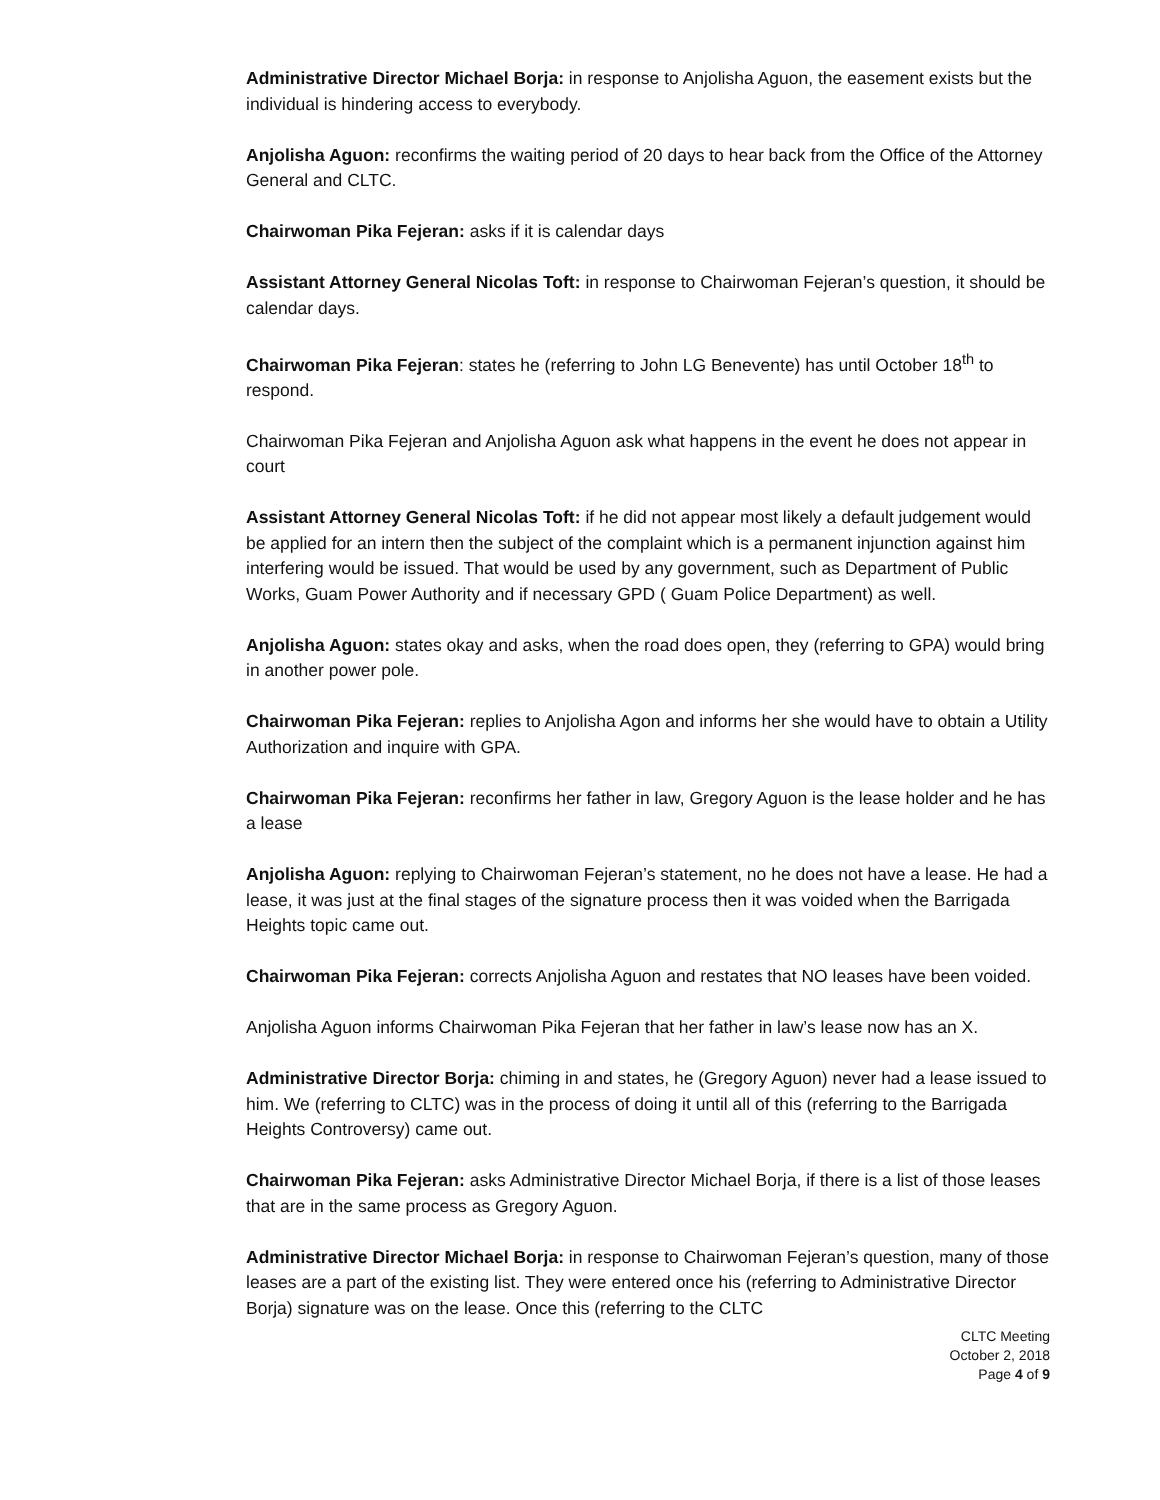Administrative Director Michael Borja: in response to Anjolisha Aguon, the easement exists but the individual is hindering access to everybody.
Anjolisha Aguon: reconfirms the waiting period of 20 days to hear back from the Office of the Attorney General and CLTC.
Chairwoman Pika Fejeran: asks if it is calendar days
Assistant Attorney General Nicolas Toft: in response to Chairwoman Fejeran’s question, it should be calendar days.
Chairwoman Pika Fejeran: states he (referring to John LG Benevente) has until October 18<sup>th</sup> to respond.
Chairwoman Pika Fejeran and Anjolisha Aguon ask what happens in the event he does not appear in court
Assistant Attorney General Nicolas Toft: if he did not appear most likely a default judgement would be applied for an intern then the subject of the complaint which is a permanent injunction against him interfering would be issued. That would be used by any government, such as Department of Public Works, Guam Power Authority and if necessary GPD ( Guam Police Department) as well.
Anjolisha Aguon: states okay and asks, when the road does open, they (referring to GPA) would bring in another power pole.
Chairwoman Pika Fejeran: replies to Anjolisha Agon and informs her she would have to obtain a Utility Authorization and inquire with GPA.
Chairwoman Pika Fejeran: reconfirms her father in law, Gregory Aguon is the lease holder and he has a lease
Anjolisha Aguon: replying to Chairwoman Fejeran’s statement, no he does not have a lease. He had a lease, it was just at the final stages of the signature process then it was voided when the Barrigada Heights topic came out.
Chairwoman Pika Fejeran: corrects Anjolisha Aguon and restates that NO leases have been voided.
Anjolisha Aguon informs Chairwoman Pika Fejeran that her father in law’s lease now has an X.
Administrative Director Borja: chiming in and states, he (Gregory Aguon) never had a lease issued to him. We (referring to CLTC) was in the process of doing it until all of this (referring to the Barrigada Heights Controversy) came out.
Chairwoman Pika Fejeran: asks Administrative Director Michael Borja, if there is a list of those leases that are in the same process as Gregory Aguon.
Administrative Director Michael Borja: in response to Chairwoman Fejeran’s question, many of those leases are a part of the existing list. They were entered once his (referring to Administrative Director Borja) signature was on the lease. Once this (referring to the CLTC
CLTC Meeting
October 2, 2018
Page 4 of 9